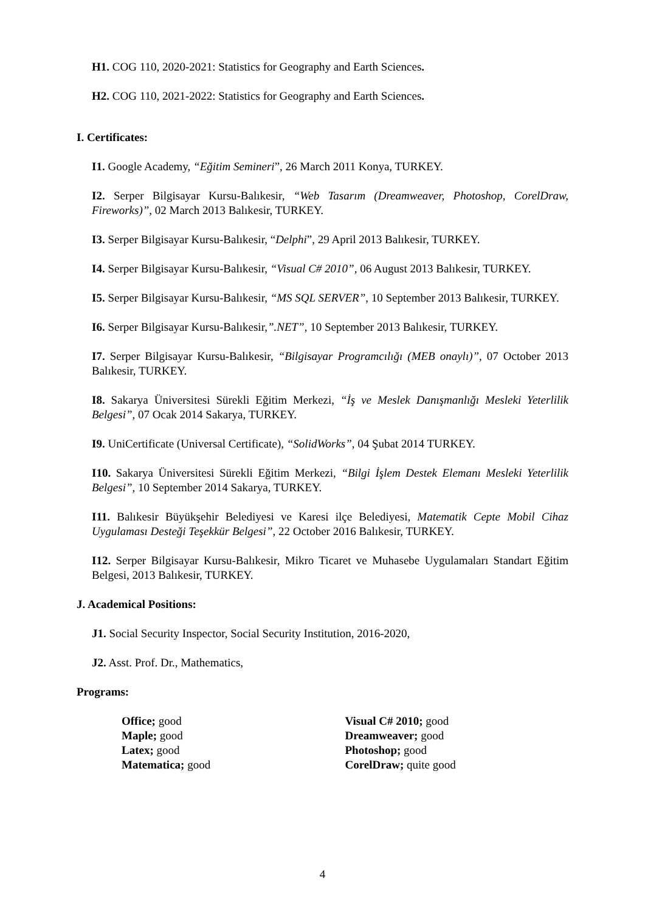H1. COG 110, 2020-2021: Statistics for Geography and Earth Sciences.
H2. COG 110, 2021-2022: Statistics for Geography and Earth Sciences.
I. Certificates:
I1. Google Academy, “Eğitim Semineri”, 26 March 2011 Konya, TURKEY.
I2. Serper Bilgisayar Kursu-Balıkesir, “Web Tasarım (Dreamweaver, Photoshop, CorelDraw, Fireworks)”, 02 March 2013 Balıkesir, TURKEY.
I3. Serper Bilgisayar Kursu-Balıkesir, “Delphi”, 29 April 2013 Balıkesir, TURKEY.
I4. Serper Bilgisayar Kursu-Balıkesir, “Visual C# 2010”, 06 August 2013 Balıkesir, TURKEY.
I5. Serper Bilgisayar Kursu-Balıkesir, “MS SQL SERVER”, 10 September 2013 Balıkesir, TURKEY.
I6. Serper Bilgisayar Kursu-Balıkesir,”.NET”, 10 September 2013 Balıkesir, TURKEY.
I7. Serper Bilgisayar Kursu-Balıkesir, “Bilgisayar Programcılığı (MEB onaylı)”, 07 October 2013 Balıkesir, TURKEY.
I8. Sakarya Üniversitesi Sürekli Eğitim Merkezi, “İş ve Meslek Danışmanlığı Mesleki Yeterlilik Belgesi”, 07 Ocak 2014 Sakarya, TURKEY.
I9. UniCertificate (Universal Certificate), “SolidWorks”, 04 Şubat 2014 TURKEY.
I10. Sakarya Üniversitesi Sürekli Eğitim Merkezi, “Bilgi İşlem Destek Elemanı Mesleki Yeterlilik Belgesi”, 10 September 2014 Sakarya, TURKEY.
I11. Balıkesir Büyükşehir Belediyesi ve Karesi ilçe Belediyesi, Matematik Cepte Mobil Cihaz Uygulaması Desteği Teşekkür Belgesi”, 22 October 2016 Balıkesir, TURKEY.
I12. Serper Bilgisayar Kursu-Balıkesir, Mikro Ticaret ve Muhasebe Uygulamaları Standart Eğitim Belgesi, 2013 Balıkesir, TURKEY.
J. Academical Positions:
J1. Social Security Inspector, Social Security Institution, 2016-2020,
J2. Asst. Prof. Dr., Mathematics,
Programs:
Office; good
Maple; good
Latex; good
Matematica; good
Visual C# 2010; good
Dreamweaver; good
Photoshop; good
CorelDraw; quite good
4